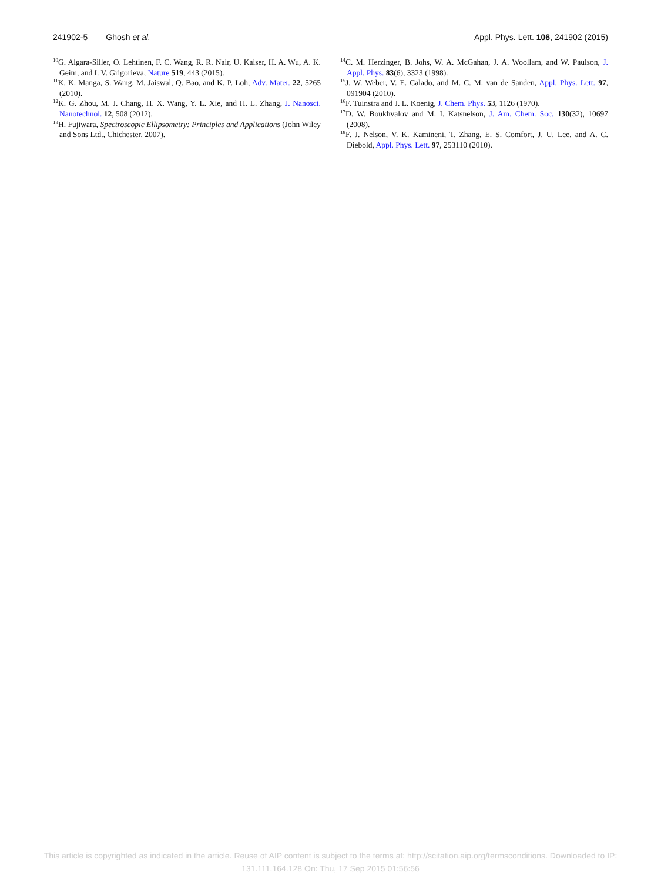241902-5 Ghosh et al. Appl. Phys. Lett. 106, 241902 (2015)
<sup>10</sup> G. Algara-Siller, O. Lehtinen, F. C. Wang, R. R. Nair, U. Kaiser, H. A. Wu, A. K. Geim, and I. V. Grigorieva, Nature 519, 443 (2015).
<sup>11</sup> K. K. Manga, S. Wang, M. Jaiswal, Q. Bao, and K. P. Loh, Adv. Mater. 22, 5265 (2010).
<sup>12</sup> K. G. Zhou, M. J. Chang, H. X. Wang, Y. L. Xie, and H. L. Zhang, J. Nanosci. Nanotechnol. 12, 508 (2012).
<sup>13</sup>H. Fujiwara, Spectroscopic Ellipsometry: Principles and Applications (John Wiley and Sons Ltd., Chichester, 2007).
<sup>14</sup>C. M. Herzinger, B. Johs, W. A. McGahan, J. A. Woollam, and W. Paulson, J. Appl. Phys. 83(6), 3323 (1998).
<sup>15</sup> J. W. Weber, V. E. Calado, and M. C. M. van de Sanden, Appl. Phys. Lett. 97, 091904 (2010).
<sup>16</sup>F. Tuinstra and J. L. Koenig, J. Chem. Phys. 53, 1126 (1970).
<sup>17</sup> D. W. Boukhvalov and M. I. Katsnelson, J. Am. Chem. Soc. 130(32), 10697 (2008).
<sup>18</sup>F. J. Nelson, V. K. Kamineni, T. Zhang, E. S. Comfort, J. U. Lee, and A. C. Diebold, Appl. Phys. Lett. 97, 253110 (2010).
This article is copyrighted as indicated in the article. Reuse of AIP content is subject to the terms at: http://scitation.aip.org/termsconditions. Downloaded to IP:
131.111.164.128 On: Thu, 17 Sep 2015 01:56:56